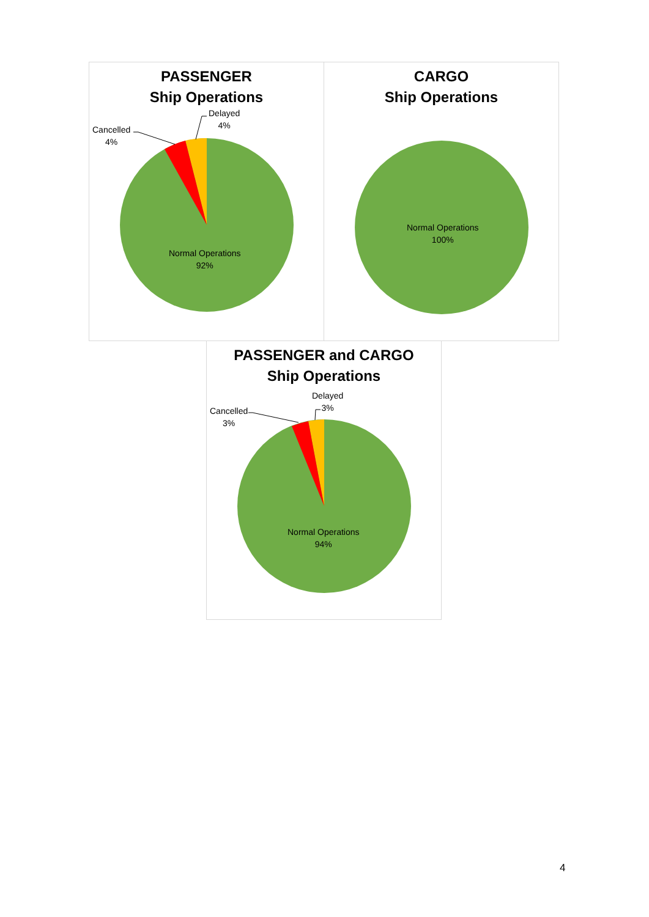PASSENGER
Ship Operations
Cancelled
4%
Delayed
4%
Normal Operations
92%
CARGO
Ship Operations
Normal Operations
100%
PASSENGER and CARGO
Ship Operations
Cancelled
3%
Delayed
3%
Normal Operations
94%
4